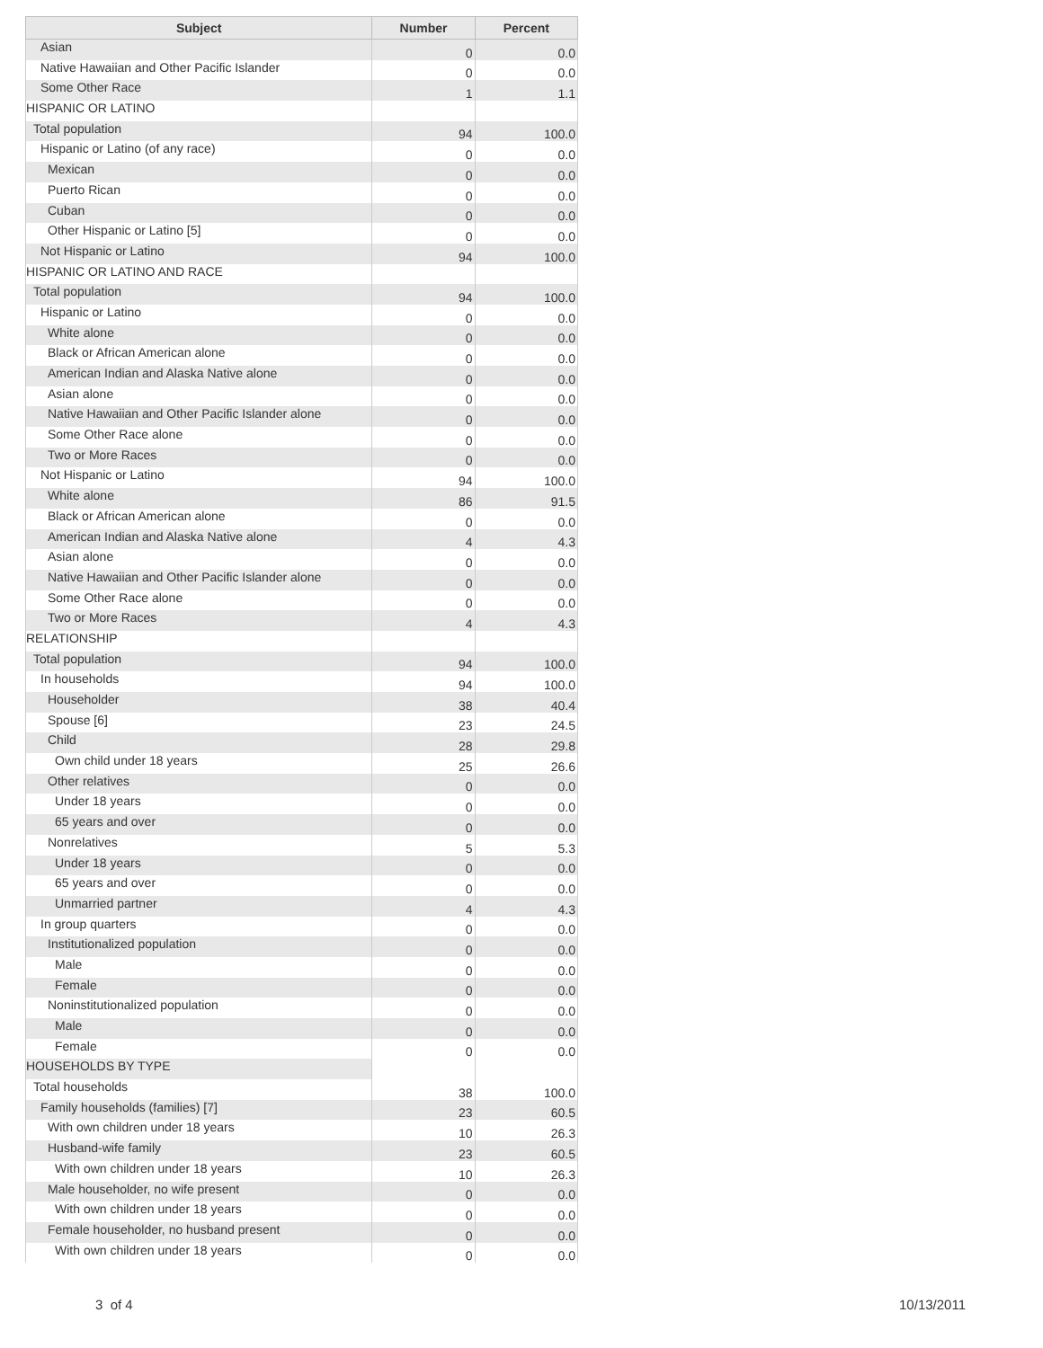| Subject | Number | Percent |
| --- | --- | --- |
| Asian | 0 | 0.0 |
| Native Hawaiian and Other Pacific Islander | 0 | 0.0 |
| Some Other Race | 1 | 1.1 |
| HISPANIC OR LATINO | | |
| Total population | 94 | 100.0 |
| Hispanic or Latino (of any race) | 0 | 0.0 |
| Mexican | 0 | 0.0 |
| Puerto Rican | 0 | 0.0 |
| Cuban | 0 | 0.0 |
| Other Hispanic or Latino [5] | 0 | 0.0 |
| Not Hispanic or Latino | 94 | 100.0 |
| HISPANIC OR LATINO AND RACE | | |
| Total population | 94 | 100.0 |
| Hispanic or Latino | 0 | 0.0 |
| White alone | 0 | 0.0 |
| Black or African American alone | 0 | 0.0 |
| American Indian and Alaska Native alone | 0 | 0.0 |
| Asian alone | 0 | 0.0 |
| Native Hawaiian and Other Pacific Islander alone | 0 | 0.0 |
| Some Other Race alone | 0 | 0.0 |
| Two or More Races | 0 | 0.0 |
| Not Hispanic or Latino | 94 | 100.0 |
| White alone | 86 | 91.5 |
| Black or African American alone | 0 | 0.0 |
| American Indian and Alaska Native alone | 4 | 4.3 |
| Asian alone | 0 | 0.0 |
| Native Hawaiian and Other Pacific Islander alone | 0 | 0.0 |
| Some Other Race alone | 0 | 0.0 |
| Two or More Races | 4 | 4.3 |
| RELATIONSHIP | | |
| Total population | 94 | 100.0 |
| In households | 94 | 100.0 |
| Householder | 38 | 40.4 |
| Spouse [6] | 23 | 24.5 |
| Child | 28 | 29.8 |
| Own child under 18 years | 25 | 26.6 |
| Other relatives | 0 | 0.0 |
| Under 18 years | 0 | 0.0 |
| 65 years and over | 0 | 0.0 |
| Nonrelatives | 5 | 5.3 |
| Under 18 years | 0 | 0.0 |
| 65 years and over | 0 | 0.0 |
| Unmarried partner | 4 | 4.3 |
| In group quarters | 0 | 0.0 |
| Institutionalized population | 0 | 0.0 |
| Male | 0 | 0.0 |
| Female | 0 | 0.0 |
| Noninstitutionalized population | 0 | 0.0 |
| Male | 0 | 0.0 |
| Female | 0 | 0.0 |
| HOUSEHOLDS BY TYPE | | |
| Total households | 38 | 100.0 |
| Family households (families) [7] | 23 | 60.5 |
| With own children under 18 years | 10 | 26.3 |
| Husband-wife family | 23 | 60.5 |
| With own children under 18 years | 10 | 26.3 |
| Male householder, no wife present | 0 | 0.0 |
| With own children under 18 years | 0 | 0.0 |
| Female householder, no husband present | 0 | 0.0 |
| With own children under 18 years | 0 | 0.0 |
3 of 4 10/13/2011